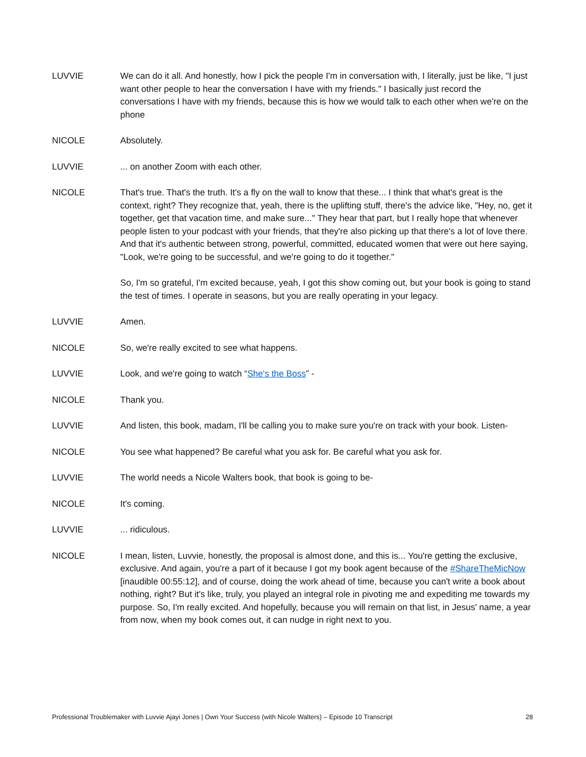LUVVIE We can do it all. And honestly, how I pick the people I'm in conversation with, I literally, just be like, "I just want other people to hear the conversation I have with my friends." I basically just record the conversations I have with my friends, because this is how we would talk to each other when we're on the phone
NICOLE Absolutely.
LUVVIE ... on another Zoom with each other.
NICOLE That's true. That's the truth. It's a fly on the wall to know that these... I think that what's great is the context, right? They recognize that, yeah, there is the uplifting stuff, there's the advice like, "Hey, no, get it together, get that vacation time, and make sure..." They hear that part, but I really hope that whenever people listen to your podcast with your friends, that they're also picking up that there's a lot of love there. And that it's authentic between strong, powerful, committed, educated women that were out here saying, "Look, we're going to be successful, and we're going to do it together."
So, I'm so grateful, I'm excited because, yeah, I got this show coming out, but your book is going to stand the test of times. I operate in seasons, but you are really operating in your legacy.
LUVVIE Amen.
NICOLE So, we're really excited to see what happens.
LUVVIE Look, and we're going to watch “She's the Boss” -
NICOLE Thank you.
LUVVIE And listen, this book, madam, I'll be calling you to make sure you're on track with your book. Listen-
NICOLE You see what happened? Be careful what you ask for. Be careful what you ask for.
LUVVIE The world needs a Nicole Walters book, that book is going to be-
NICOLE It's coming.
LUVVIE ... ridiculous.
NICOLE I mean, listen, Luvvie, honestly, the proposal is almost done, and this is... You're getting the exclusive, exclusive. And again, you're a part of it because I got my book agent because of the #ShareTheMicNow [inaudible 00:55:12], and of course, doing the work ahead of time, because you can't write a book about nothing, right? But it's like, truly, you played an integral role in pivoting me and expediting me towards my purpose. So, I'm really excited. And hopefully, because you will remain on that list, in Jesus' name, a year from now, when my book comes out, it can nudge in right next to you.
Professional Troublemaker with Luvvie Ajayi Jones | Own Your Success (with Nicole Walters) – Episode 10 Transcript 28